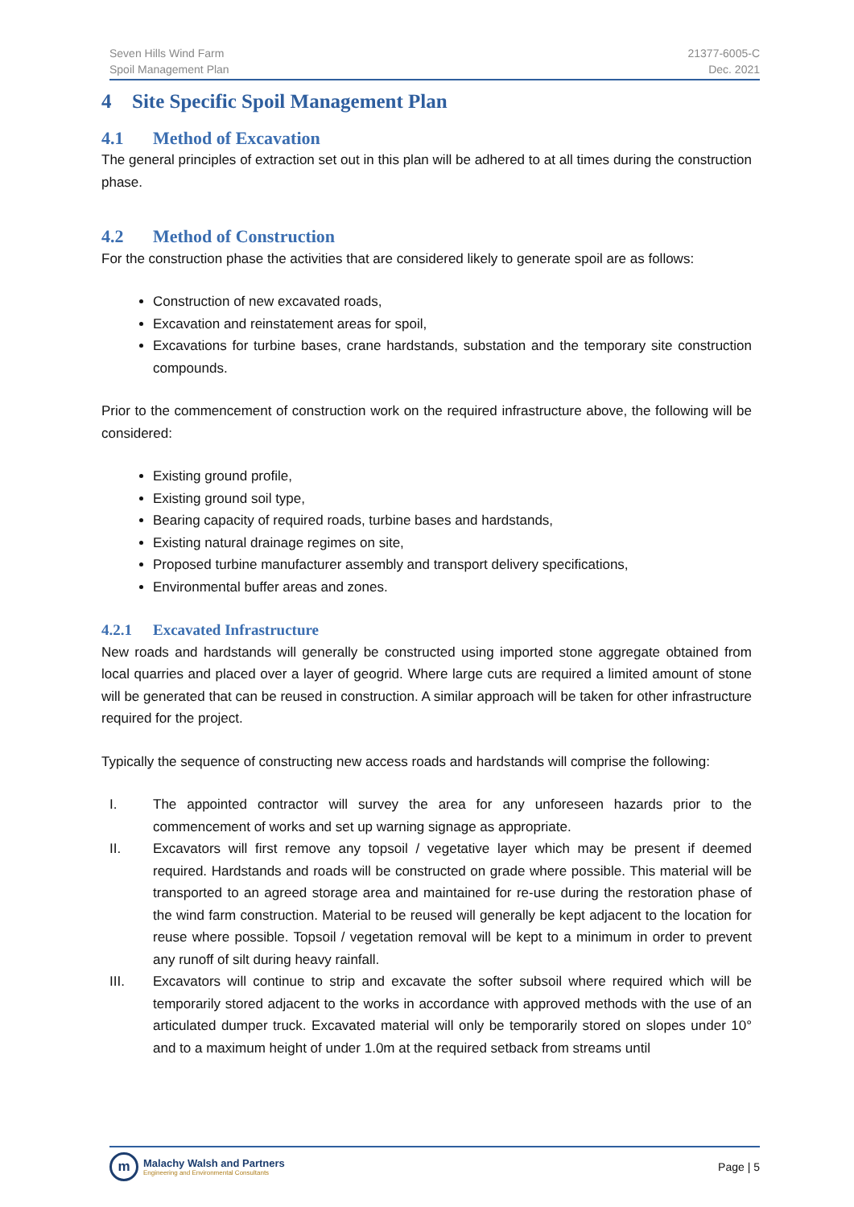Seven Hills Wind Farm
Spoil Management Plan
21377-6005-C
Dec. 2021
4 Site Specific Spoil Management Plan
4.1 Method of Excavation
The general principles of extraction set out in this plan will be adhered to at all times during the construction phase.
4.2 Method of Construction
For the construction phase the activities that are considered likely to generate spoil are as follows:
Construction of new excavated roads,
Excavation and reinstatement areas for spoil,
Excavations for turbine bases, crane hardstands, substation and the temporary site construction compounds.
Prior to the commencement of construction work on the required infrastructure above, the following will be considered:
Existing ground profile,
Existing ground soil type,
Bearing capacity of required roads, turbine bases and hardstands,
Existing natural drainage regimes on site,
Proposed turbine manufacturer assembly and transport delivery specifications,
Environmental buffer areas and zones.
4.2.1 Excavated Infrastructure
New roads and hardstands will generally be constructed using imported stone aggregate obtained from local quarries and placed over a layer of geogrid. Where large cuts are required a limited amount of stone will be generated that can be reused in construction. A similar approach will be taken for other infrastructure required for the project.
Typically the sequence of constructing new access roads and hardstands will comprise the following:
I. The appointed contractor will survey the area for any unforeseen hazards prior to the commencement of works and set up warning signage as appropriate.
II. Excavators will first remove any topsoil / vegetative layer which may be present if deemed required. Hardstands and roads will be constructed on grade where possible. This material will be transported to an agreed storage area and maintained for re-use during the restoration phase of the wind farm construction. Material to be reused will generally be kept adjacent to the location for reuse where possible. Topsoil / vegetation removal will be kept to a minimum in order to prevent any runoff of silt during heavy rainfall.
III. Excavators will continue to strip and excavate the softer subsoil where required which will be temporarily stored adjacent to the works in accordance with approved methods with the use of an articulated dumper truck. Excavated material will only be temporarily stored on slopes under 10° and to a maximum height of under 1.0m at the required setback from streams until
m
Malachy Walsh and Partners
Engineering and Environmental Consultants
Page | 5